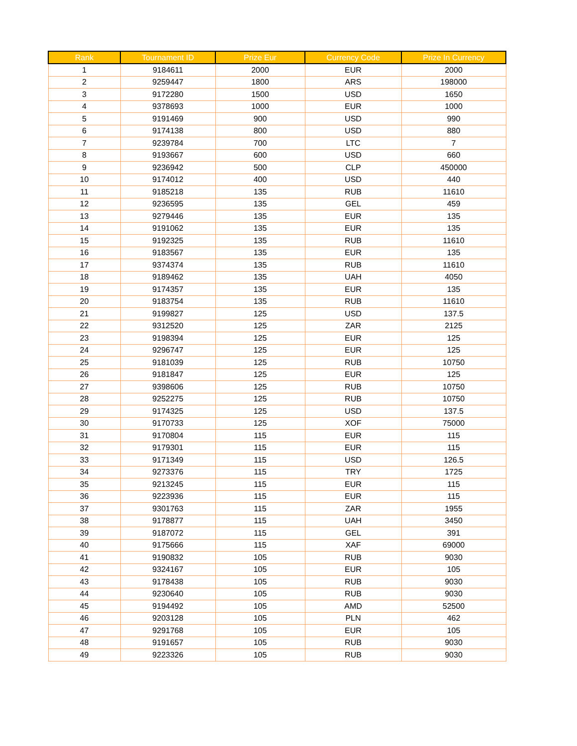| Rank | Tournament ID | Prize Eur | Currency Code | Prize In Currency |
| --- | --- | --- | --- | --- |
| 1 | 9184611 | 2000 | EUR | 2000 |
| 2 | 9259447 | 1800 | ARS | 198000 |
| 3 | 9172280 | 1500 | USD | 1650 |
| 4 | 9378693 | 1000 | EUR | 1000 |
| 5 | 9191469 | 900 | USD | 990 |
| 6 | 9174138 | 800 | USD | 880 |
| 7 | 9239784 | 700 | LTC | 7 |
| 8 | 9193667 | 600 | USD | 660 |
| 9 | 9236942 | 500 | CLP | 450000 |
| 10 | 9174012 | 400 | USD | 440 |
| 11 | 9185218 | 135 | RUB | 11610 |
| 12 | 9236595 | 135 | GEL | 459 |
| 13 | 9279446 | 135 | EUR | 135 |
| 14 | 9191062 | 135 | EUR | 135 |
| 15 | 9192325 | 135 | RUB | 11610 |
| 16 | 9183567 | 135 | EUR | 135 |
| 17 | 9374374 | 135 | RUB | 11610 |
| 18 | 9189462 | 135 | UAH | 4050 |
| 19 | 9174357 | 135 | EUR | 135 |
| 20 | 9183754 | 135 | RUB | 11610 |
| 21 | 9199827 | 125 | USD | 137.5 |
| 22 | 9312520 | 125 | ZAR | 2125 |
| 23 | 9198394 | 125 | EUR | 125 |
| 24 | 9296747 | 125 | EUR | 125 |
| 25 | 9181039 | 125 | RUB | 10750 |
| 26 | 9181847 | 125 | EUR | 125 |
| 27 | 9398606 | 125 | RUB | 10750 |
| 28 | 9252275 | 125 | RUB | 10750 |
| 29 | 9174325 | 125 | USD | 137.5 |
| 30 | 9170733 | 125 | XOF | 75000 |
| 31 | 9170804 | 115 | EUR | 115 |
| 32 | 9179301 | 115 | EUR | 115 |
| 33 | 9171349 | 115 | USD | 126.5 |
| 34 | 9273376 | 115 | TRY | 1725 |
| 35 | 9213245 | 115 | EUR | 115 |
| 36 | 9223936 | 115 | EUR | 115 |
| 37 | 9301763 | 115 | ZAR | 1955 |
| 38 | 9178877 | 115 | UAH | 3450 |
| 39 | 9187072 | 115 | GEL | 391 |
| 40 | 9175666 | 115 | XAF | 69000 |
| 41 | 9190832 | 105 | RUB | 9030 |
| 42 | 9324167 | 105 | EUR | 105 |
| 43 | 9178438 | 105 | RUB | 9030 |
| 44 | 9230640 | 105 | RUB | 9030 |
| 45 | 9194492 | 105 | AMD | 52500 |
| 46 | 9203128 | 105 | PLN | 462 |
| 47 | 9291768 | 105 | EUR | 105 |
| 48 | 9191657 | 105 | RUB | 9030 |
| 49 | 9223326 | 105 | RUB | 9030 |